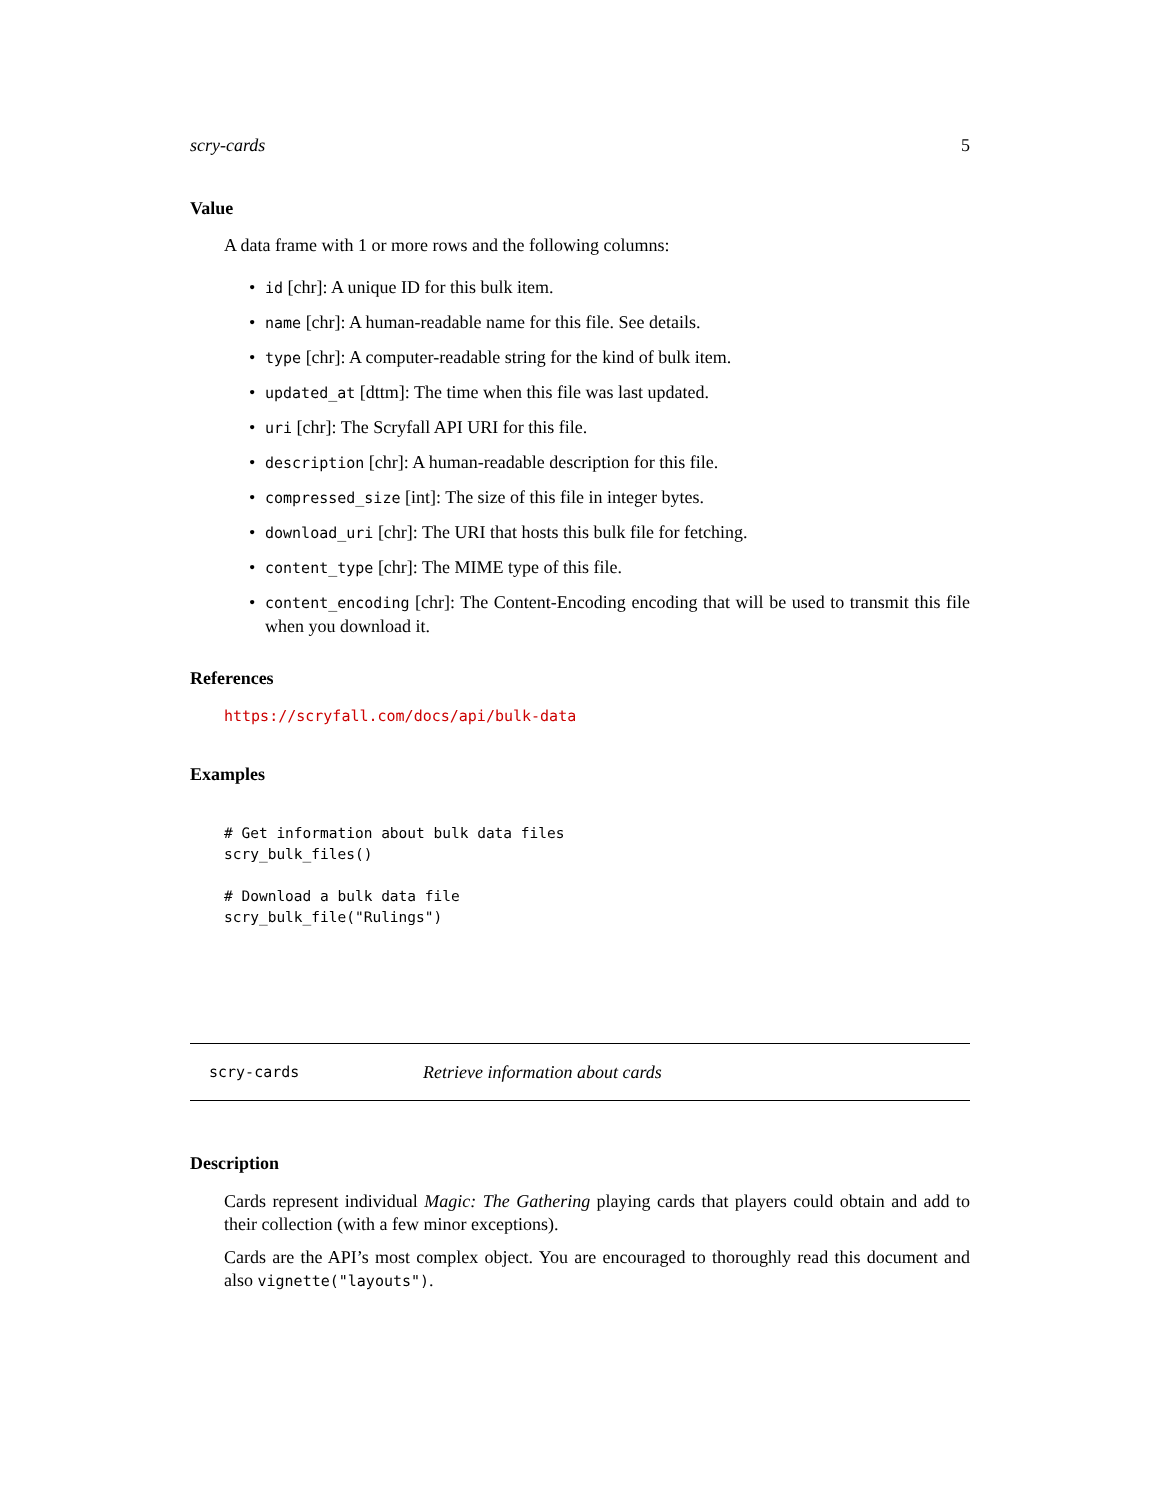scry-cards 5
Value
A data frame with 1 or more rows and the following columns:
• id [chr]: A unique ID for this bulk item.
• name [chr]: A human-readable name for this file. See details.
• type [chr]: A computer-readable string for the kind of bulk item.
• updated_at [dttm]: The time when this file was last updated.
• uri [chr]: The Scryfall API URI for this file.
• description [chr]: A human-readable description for this file.
• compressed_size [int]: The size of this file in integer bytes.
• download_uri [chr]: The URI that hosts this bulk file for fetching.
• content_type [chr]: The MIME type of this file.
• content_encoding [chr]: The Content-Encoding encoding that will be used to transmit this file when you download it.
References
https://scryfall.com/docs/api/bulk-data
Examples
# Get information about bulk data files
scry_bulk_files()

# Download a bulk data file
scry_bulk_file("Rulings")
scry-cards Retrieve information about cards
Description
Cards represent individual Magic: The Gathering playing cards that players could obtain and add to their collection (with a few minor exceptions).
Cards are the API’s most complex object. You are encouraged to thoroughly read this document and also vignette("layouts").